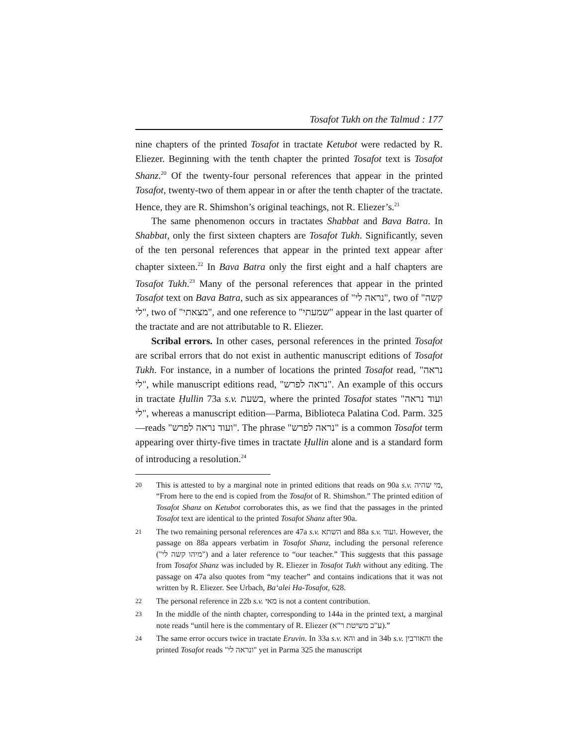Tosafot Tukh on the Talmud : 177
nine chapters of the printed Tosafot in tractate Ketubot were redacted by R. Eliezer. Beginning with the tenth chapter the printed Tosafot text is Tosafot Shanz.<sup>20</sup> Of the twenty-four personal references that appear in the printed Tosafot, twenty-two of them appear in or after the tenth chapter of the tractate. Hence, they are R. Shimshon’s original teachings, not R. Eliezer’s.<sup>21</sup>
The same phenomenon occurs in tractates Shabbat and Bava Batra. In Shabbat, only the first sixteen chapters are Tosafot Tukh. Significantly, seven of the ten personal references that appear in the printed text appear after chapter sixteen.<sup>22</sup> In Bava Batra only the first eight and a half chapters are Tosafot Tukh.<sup>23</sup> Many of the personal references that appear in the printed Tosafot text on Bava Batra, such as six appearances of "נראה לי", two of "קשה לי", two of "מצאתי", and one reference to "שמעתי" appear in the last quarter of the tractate and are not attributable to R. Eliezer.
Scribal errors. In other cases, personal references in the printed Tosafot are scribal errors that do not exist in authentic manuscript editions of Tosafot Tukh. For instance, in a number of locations the printed Tosafot read, "נראה לי", while manuscript editions read, "נראה לפרש". An example of this occurs in tractate Ḥullin 73a s.v. בשעת, where the printed Tosafot states "ועוד נראה לי", whereas a manuscript edition—Parma, Biblioteca Palatina Cod. Parm. 325—reads "ועוד נראה לפרש". The phrase "נראה לפרש" is a common Tosafot term appearing over thirty-five times in tractate Ḥullin alone and is a standard form of introducing a resolution.<sup>24</sup>
20 This is attested to by a marginal note in printed editions that reads on 90a s.v. מי שהיה, “From here to the end is copied from the Tosafot of R. Shimshon.” The printed edition of Tosafot Shanz on Ketubot corroborates this, as we find that the passages in the printed Tosafot text are identical to the printed Tosafot Shanz after 90a.
21 The two remaining personal references are 47a s.v. השתא and 88a s.v. ועוד. However, the passage on 88a appears verbatim in Tosafot Shanz, including the personal reference ("מיהו קשה לי") and a later reference to “our teacher.” This suggests that this passage from Tosafot Shanz was included by R. Eliezer in Tosafot Tukh without any editing. The passage on 47a also quotes from “my teacher” and contains indications that it was not written by R. Eliezer. See Urbach, Ba‘alei Ha-Tosafot, 628.
22 The personal reference in 22b s.v. מאי is not a content contribution.
23 In the middle of the ninth chapter, corresponding to 144a in the printed text, a marginal note reads “until here is the commentary of R. Eliezer (ע"כ משיטת ר"א).”
24 The same error occurs twice in tractate Eruvin. In 33a s.v. והא and in 34b s.v. והאורבין the printed Tosafot reads "ונראה לי" yet in Parma 325 the manuscript